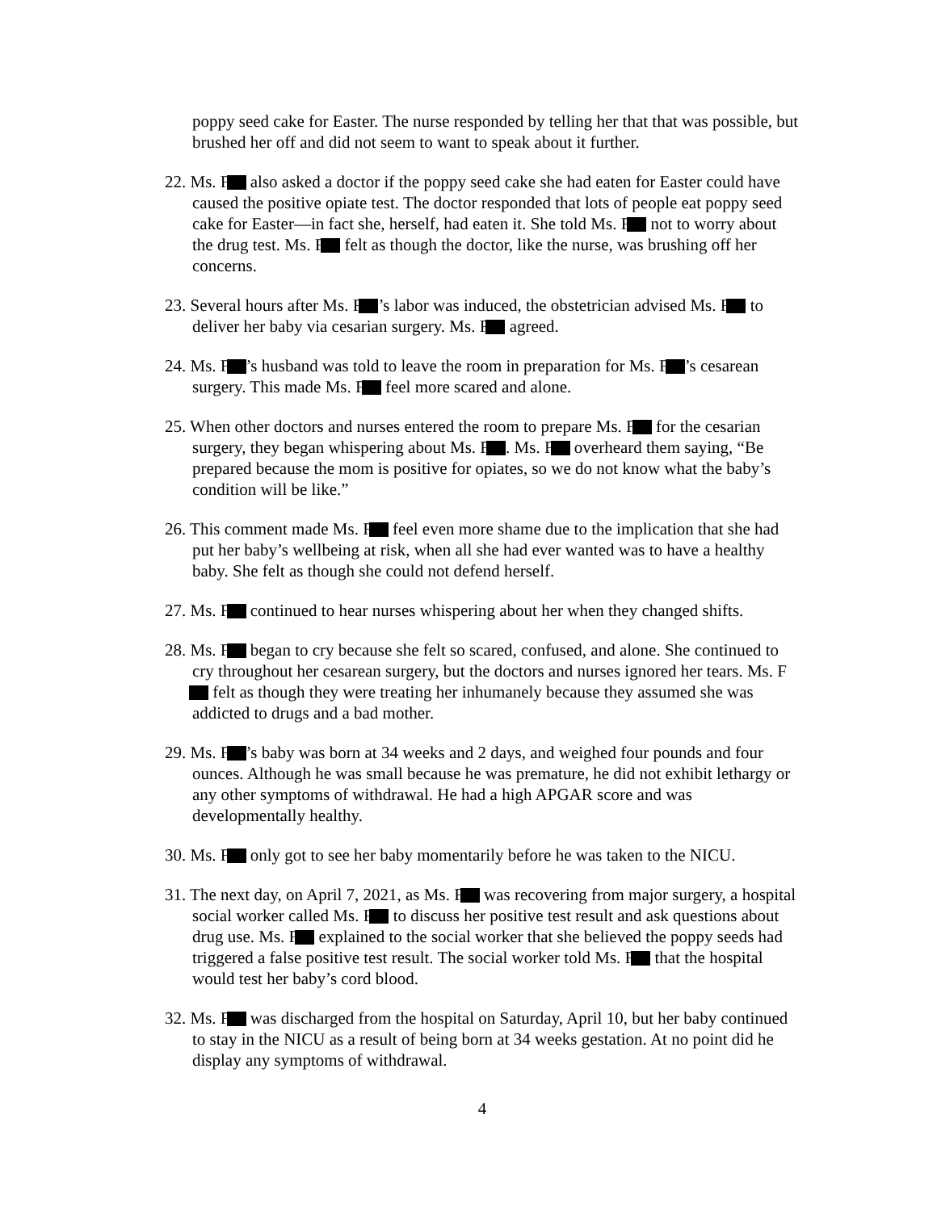poppy seed cake for Easter. The nurse responded by telling her that that was possible, but brushed her off and did not seem to want to speak about it further.
22. Ms. F also asked a doctor if the poppy seed cake she had eaten for Easter could have caused the positive opiate test. The doctor responded that lots of people eat poppy seed cake for Easter—in fact she, herself, had eaten it. She told Ms. F not to worry about the drug test. Ms. F felt as though the doctor, like the nurse, was brushing off her concerns.
23. Several hours after Ms. F ’s labor was induced, the obstetrician advised Ms. F to deliver her baby via cesarian surgery. Ms. F agreed.
24. Ms. F ’s husband was told to leave the room in preparation for Ms. F ’s cesarean surgery. This made Ms. F feel more scared and alone.
25. When other doctors and nurses entered the room to prepare Ms. F for the cesarian surgery, they began whispering about Ms. F . Ms. F overheard them saying, “Be prepared because the mom is positive for opiates, so we do not know what the baby’s condition will be like.”
26. This comment made Ms. F feel even more shame due to the implication that she had put her baby’s wellbeing at risk, when all she had ever wanted was to have a healthy baby. She felt as though she could not defend herself.
27. Ms. F continued to hear nurses whispering about her when they changed shifts.
28. Ms. F began to cry because she felt so scared, confused, and alone. She continued to cry throughout her cesarean surgery, but the doctors and nurses ignored her tears. Ms. F felt as though they were treating her inhumanely because they assumed she was addicted to drugs and a bad mother.
29. Ms. F ’s baby was born at 34 weeks and 2 days, and weighed four pounds and four ounces. Although he was small because he was premature, he did not exhibit lethargy or any other symptoms of withdrawal. He had a high APGAR score and was developmentally healthy.
30. Ms. F only got to see her baby momentarily before he was taken to the NICU.
31. The next day, on April 7, 2021, as Ms. F was recovering from major surgery, a hospital social worker called Ms. F to discuss her positive test result and ask questions about drug use. Ms. F explained to the social worker that she believed the poppy seeds had triggered a false positive test result. The social worker told Ms. F that the hospital would test her baby’s cord blood.
32. Ms. F was discharged from the hospital on Saturday, April 10, but her baby continued to stay in the NICU as a result of being born at 34 weeks gestation. At no point did he display any symptoms of withdrawal.
4